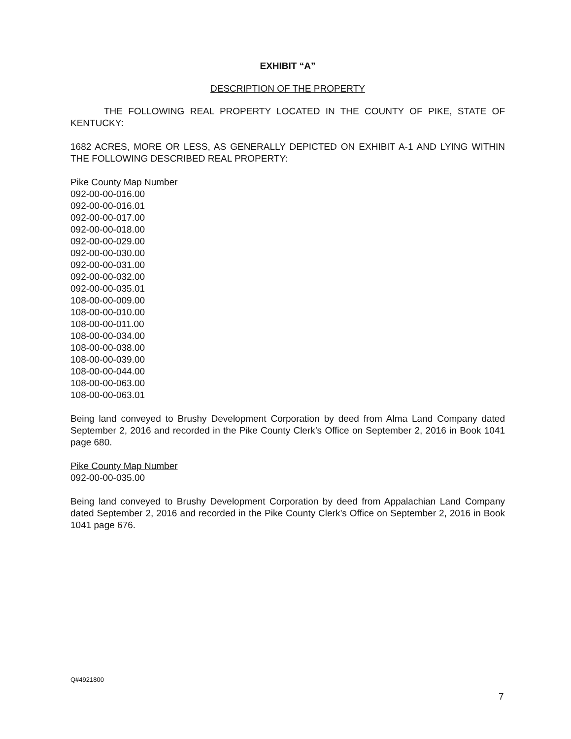EXHIBIT “A”
DESCRIPTION OF THE PROPERTY
THE FOLLOWING REAL PROPERTY LOCATED IN THE COUNTY OF PIKE, STATE OF KENTUCKY:
1682 ACRES, MORE OR LESS, AS GENERALLY DEPICTED ON EXHIBIT A-1 AND LYING WITHIN THE FOLLOWING DESCRIBED REAL PROPERTY:
Pike County Map Number
092-00-00-016.00
092-00-00-016.01
092-00-00-017.00
092-00-00-018.00
092-00-00-029.00
092-00-00-030.00
092-00-00-031.00
092-00-00-032.00
092-00-00-035.01
108-00-00-009.00
108-00-00-010.00
108-00-00-011.00
108-00-00-034.00
108-00-00-038.00
108-00-00-039.00
108-00-00-044.00
108-00-00-063.00
108-00-00-063.01
Being land conveyed to Brushy Development Corporation by deed from Alma Land Company dated September 2, 2016 and recorded in the Pike County Clerk’s Office on September 2, 2016 in Book 1041 page 680.
Pike County Map Number
092-00-00-035.00
Being land conveyed to Brushy Development Corporation by deed from Appalachian Land Company dated September 2, 2016 and recorded in the Pike County Clerk’s Office on September 2, 2016 in Book 1041 page 676.
Q#4921800
7